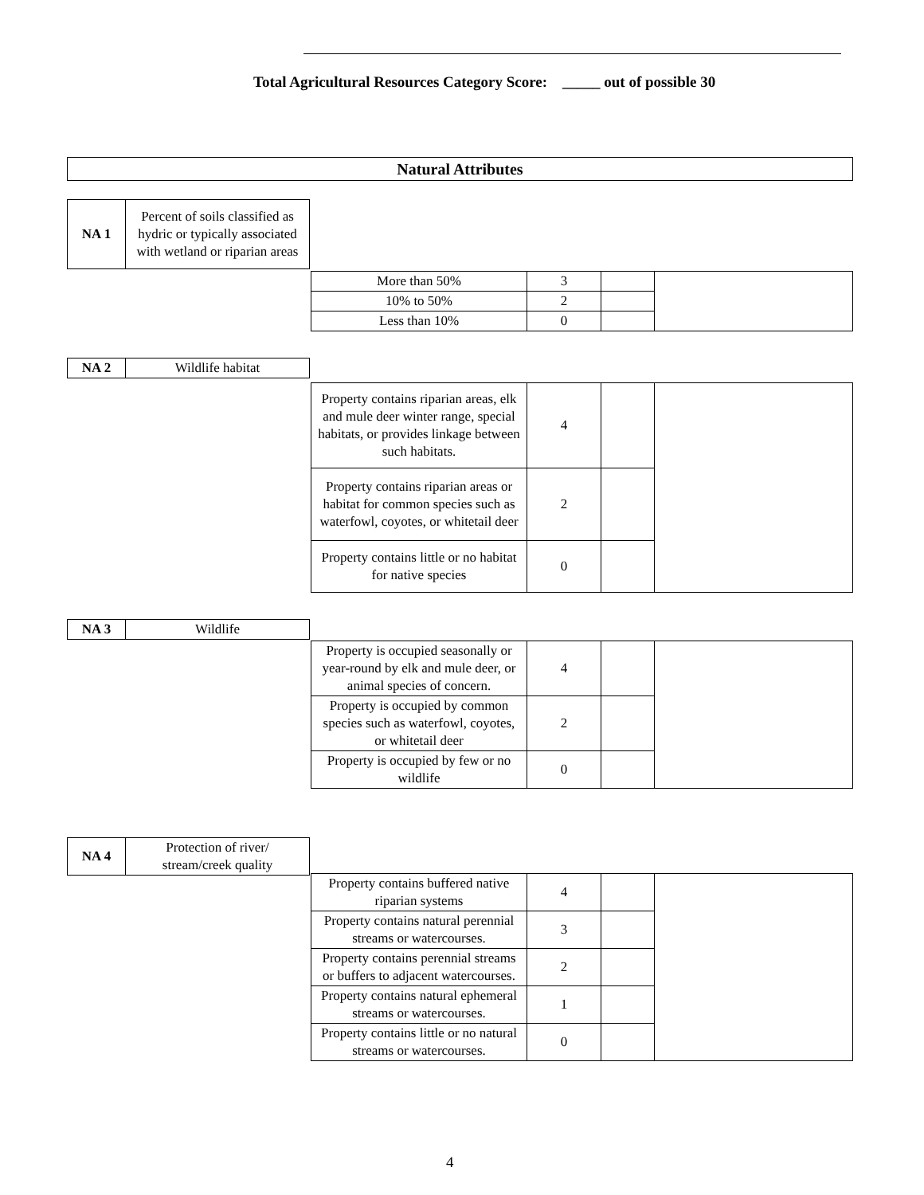Total Agricultural Resources Category Score: _____ out of possible 30
Natural Attributes
| NA 1 | Percent of soils classified as hydric or typically associated with wetland or riparian areas |
| More than 50% | 3 | | |
| 10% to 50% | 2 | | |
| Less than 10% | 0 | | |
| NA 2 | Wildlife habitat |
| Property contains riparian areas, elk and mule deer winter range, special habitats, or provides linkage between such habitats. | 4 | | |
| Property contains riparian areas or habitat for common species such as waterfowl, coyotes, or whitetail deer | 2 | | |
| Property contains little or no habitat for native species | 0 | | |
| NA 3 | Wildlife |
| Property is occupied seasonally or year-round by elk and mule deer, or animal species of concern. | 4 | | |
| Property is occupied by common species such as waterfowl, coyotes, or whitetail deer | 2 | | |
| Property is occupied by few or no wildlife | 0 | | |
| NA 4 | Protection of river/ stream/creek quality |
| Property contains buffered native riparian systems | 4 | | |
| Property contains natural perennial streams or watercourses. | 3 | | |
| Property contains perennial streams or buffers to adjacent watercourses. | 2 | | |
| Property contains natural ephemeral streams or watercourses. | 1 | | |
| Property contains little or no natural streams or watercourses. | 0 | | |
4